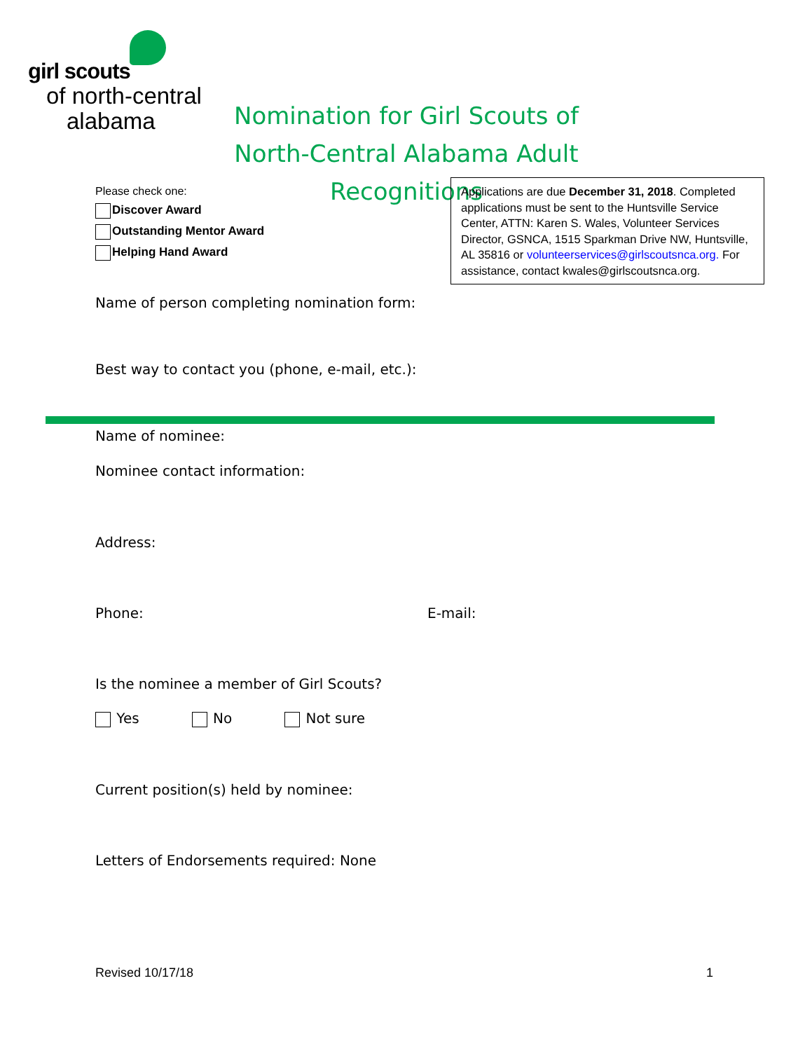girl scouts
of north-central
alabama
Nomination for Girl Scouts of
North-Central Alabama Adult Recognitions
Please check one:
Discover Award
Outstanding Mentor Award
Helping Hand Award
Applications are due December 31, 2018. Completed applications must be sent to the Huntsville Service Center, ATTN: Karen S. Wales, Volunteer Services Director, GSNCA, 1515 Sparkman Drive NW, Huntsville, AL 35816 or volunteerservices@girlscoutsnca.org. For assistance, contact kwales@girlscoutsnca.org.
Name of person completing nomination form:
Best way to contact you (phone, e-mail, etc.):
Name of nominee:
Nominee contact information:
Address:
Phone: E-mail:
Is the nominee a member of Girl Scouts?
Yes No Not sure
Current position(s) held by nominee:
Letters of Endorsements required: None
Revised 10/17/18 1